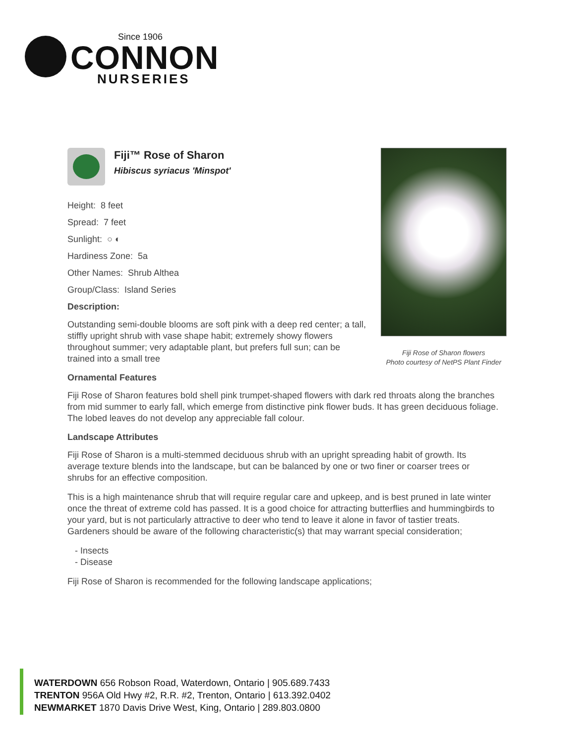Since 1906
CONNON
NURSERIES
Fiji Rose of Sharon flowers
Photo courtesy of NetPS Plant Finder
Fiji™ Rose of Sharon
Hibiscus syriacus 'Minspot'
Height: 8 feet
Spread: 7 feet
Sunlight: ○ ◐
Hardiness Zone: 5a
Other Names: Shrub Althea
Group/Class: Island Series
Description:
Outstanding semi-double blooms are soft pink with a deep red center; a tall, stiffly upright shrub with vase shape habit; extremely showy flowers throughout summer; very adaptable plant, but prefers full sun; can be trained into a small tree
Ornamental Features
Fiji Rose of Sharon features bold shell pink trumpet-shaped flowers with dark red throats along the branches from mid summer to early fall, which emerge from distinctive pink flower buds. It has green deciduous foliage. The lobed leaves do not develop any appreciable fall colour.
Landscape Attributes
Fiji Rose of Sharon is a multi-stemmed deciduous shrub with an upright spreading habit of growth. Its average texture blends into the landscape, but can be balanced by one or two finer or coarser trees or shrubs for an effective composition.
This is a high maintenance shrub that will require regular care and upkeep, and is best pruned in late winter once the threat of extreme cold has passed. It is a good choice for attracting butterflies and hummingbirds to your yard, but is not particularly attractive to deer who tend to leave it alone in favor of tastier treats. Gardeners should be aware of the following characteristic(s) that may warrant special consideration;
- Insects
- Disease
Fiji Rose of Sharon is recommended for the following landscape applications;
WATERDOWN 656 Robson Road, Waterdown, Ontario | 905.689.7433
TRENTON 956A Old Hwy #2, R.R. #2, Trenton, Ontario | 613.392.0402
NEWMARKET 1870 Davis Drive West, King, Ontario | 289.803.0800